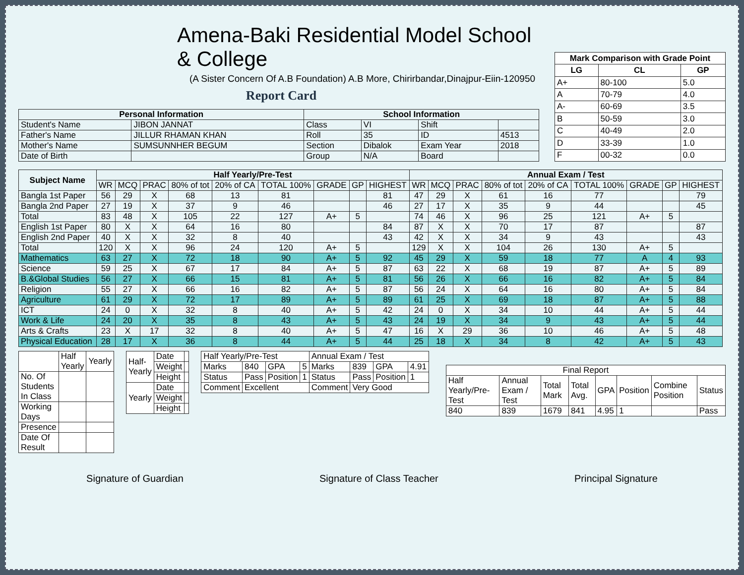Amena-Baki Residential Model School & College
(A Sister Concern Of A.B Foundation) A.B More, Chirirbandar,Dinajpur-Eiin-120950
Report Card
| Personal Information | | School Information | | | |
| --- | --- | --- | --- | --- | --- |
| Student's Name | JIBON JANNAT | Class | VI | Shift | |
| Father's Name | JILLUR RHAMAN KHAN | Roll | 35 | ID | 4513 |
| Mother's Name | SUMSUNNHER BEGUM | Section | Dibalok | Exam Year | 2018 |
| Date of Birth | | Group | N/A | Board | |
| Mark Comparison with Grade Point | | |
| --- | --- | --- |
| LG | CL | GP |
| A+ | 80-100 | 5.0 |
| A | 70-79 | 4.0 |
| A- | 60-69 | 3.5 |
| B | 50-59 | 3.0 |
| C | 40-49 | 2.0 |
| D | 33-39 | 1.0 |
| F | 00-32 | 0.0 |
| Subject Name | Half Yearly/Pre-Test | | | | | | | | | Annual Exam / Test | | | | | | | | |
| --- | --- | --- | --- | --- | --- | --- | --- | --- | --- | --- | --- | --- | --- | --- | --- | --- | --- | --- |
| | WR | MCQ | PRAC | 80% of tot | 20% of CA | TOTAL 100% | GRADE | GP | HIGHEST | WR | MCQ | PRAC | 80% of tot | 20% of CA | TOTAL 100% | GRADE | GP | HIGHEST |
| Bangla 1st Paper | 56 | 29 | X | 68 | 13 | 81 | | | 81 | 47 | 29 | X | 61 | 16 | 77 | | | 79 |
| Bangla 2nd Paper | 27 | 19 | X | 37 | 9 | 46 | | | 46 | 27 | 17 | X | 35 | 9 | 44 | | | 45 |
| Total | 83 | 48 | X | 105 | 22 | 127 | A+ | 5 | | 74 | 46 | X | 96 | 25 | 121 | A+ | 5 | |
| English 1st Paper | 80 | X | X | 64 | 16 | 80 | | | 84 | 87 | X | X | 70 | 17 | 87 | | | 87 |
| English 2nd Paper | 40 | X | X | 32 | 8 | 40 | | | 43 | 42 | X | X | 34 | 9 | 43 | | | 43 |
| Total | 120 | X | X | 96 | 24 | 120 | A+ | 5 | | 129 | X | X | 104 | 26 | 130 | A+ | 5 | |
| Mathematics | 63 | 27 | X | 72 | 18 | 90 | A+ | 5 | 92 | 45 | 29 | X | 59 | 18 | 77 | A | 4 | 93 |
| Science | 59 | 25 | X | 67 | 17 | 84 | A+ | 5 | 87 | 63 | 22 | X | 68 | 19 | 87 | A+ | 5 | 89 |
| B.&Global Studies | 56 | 27 | X | 66 | 15 | 81 | A+ | 5 | 81 | 56 | 26 | X | 66 | 16 | 82 | A+ | 5 | 84 |
| Religion | 55 | 27 | X | 66 | 16 | 82 | A+ | 5 | 87 | 56 | 24 | X | 64 | 16 | 80 | A+ | 5 | 84 |
| Agriculture | 61 | 29 | X | 72 | 17 | 89 | A+ | 5 | 89 | 61 | 25 | X | 69 | 18 | 87 | A+ | 5 | 88 |
| ICT | 24 | 0 | X | 32 | 8 | 40 | A+ | 5 | 42 | 24 | 0 | X | 34 | 10 | 44 | A+ | 5 | 44 |
| Work & Life | 24 | 20 | X | 35 | 8 | 43 | A+ | 5 | 43 | 24 | 19 | X | 34 | 9 | 43 | A+ | 5 | 44 |
| Arts & Crafts | 23 | X | 17 | 32 | 8 | 40 | A+ | 5 | 47 | 16 | X | 29 | 36 | 10 | 46 | A+ | 5 | 48 |
| Physical Education | 28 | 17 | X | 36 | 8 | 44 | A+ | 5 | 44 | 25 | 18 | X | 34 | 8 | 42 | A+ | 5 | 43 |
| | Half Yearly | Yearly |
| No. Of Students In Class | | |
| Working Days | | |
| Presence | | |
| Date Of Result | | |
| Half-Yearly | Date | |
| | Weight | |
| | Height | |
| Yearly | Date | |
| | Weight | |
| | Height | |
| Half Yearly/Pre-Test | | | | Annual Exam / Test | | | |
| Marks | 840 | GPA | 5 | Marks | 839 | GPA | 4.91 |
| Status | Pass | Position | 1 | Status | Pass | Position | 1 |
| Comment | Excellent | | | Comment | Very Good | | |
| Final Report | | | | | | | |
| Half Yearly/Pre-Test | Annual Exam / Test | Total Mark | Total Avg. | GPA | Position | Combine Position | Status |
| 840 | 839 | 1679 | 841 | 4.95 | 1 | | Pass |
Signature of Guardian Signature of Class Teacher Principal Signature